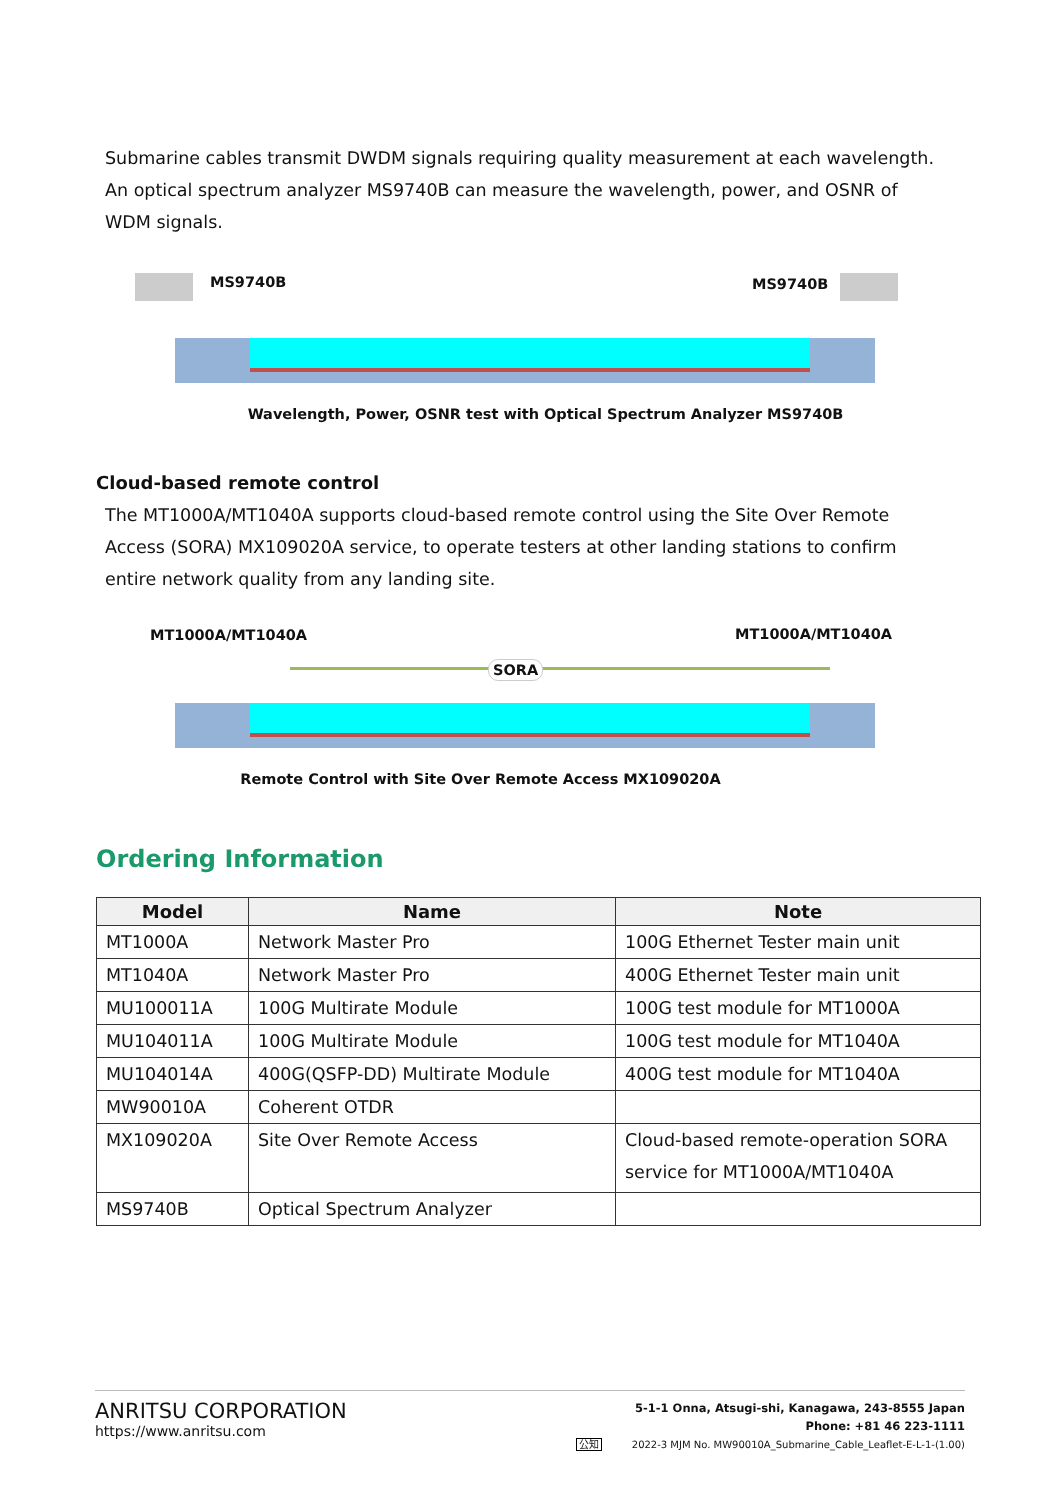Submarine cables transmit DWDM signals requiring quality measurement at each wavelength. An optical spectrum analyzer MS9740B can measure the wavelength, power, and OSNR of WDM signals.
MS9740B MS9740B
Wavelength, Power, OSNR test with Optical Spectrum Analyzer MS9740B
Cloud-based remote control
The MT1000A/MT1040A supports cloud-based remote control using the Site Over Remote Access (SORA) MX109020A service, to operate testers at other landing stations to confirm entire network quality from any landing site.
MT1000A/MT1040A
SORA
MT1000A/MT1040A
Remote Control with Site Over Remote Access MX109020A
Ordering Information
| Model | Name | Note |
| --- | --- | --- |
| MT1000A | Network Master Pro | 100G Ethernet Tester main unit |
| MT1040A | Network Master Pro | 400G Ethernet Tester main unit |
| MU100011A | 100G Multirate Module | 100G test module for MT1000A |
| MU104011A | 100G Multirate Module | 100G test module for MT1040A |
| MU104014A | 400G(QSFP-DD) Multirate Module | 400G test module for MT1040A |
| MW90010A | Coherent OTDR | |
| MX109020A | Site Over Remote Access | Cloud-based remote-operation SORA service for MT1000A/MT1040A |
| MS9740B | Optical Spectrum Analyzer | |
ANRITSU CORPORATION
https://www.anritsu.com
5-1-1 Onna, Atsugi-shi, Kanagawa, 243-8555 Japan
Phone: +81 46 223-1111
公知 2022-3 MJM No. MW90010A_Submarine_Cable_Leaflet-E-L-1-(1.00)